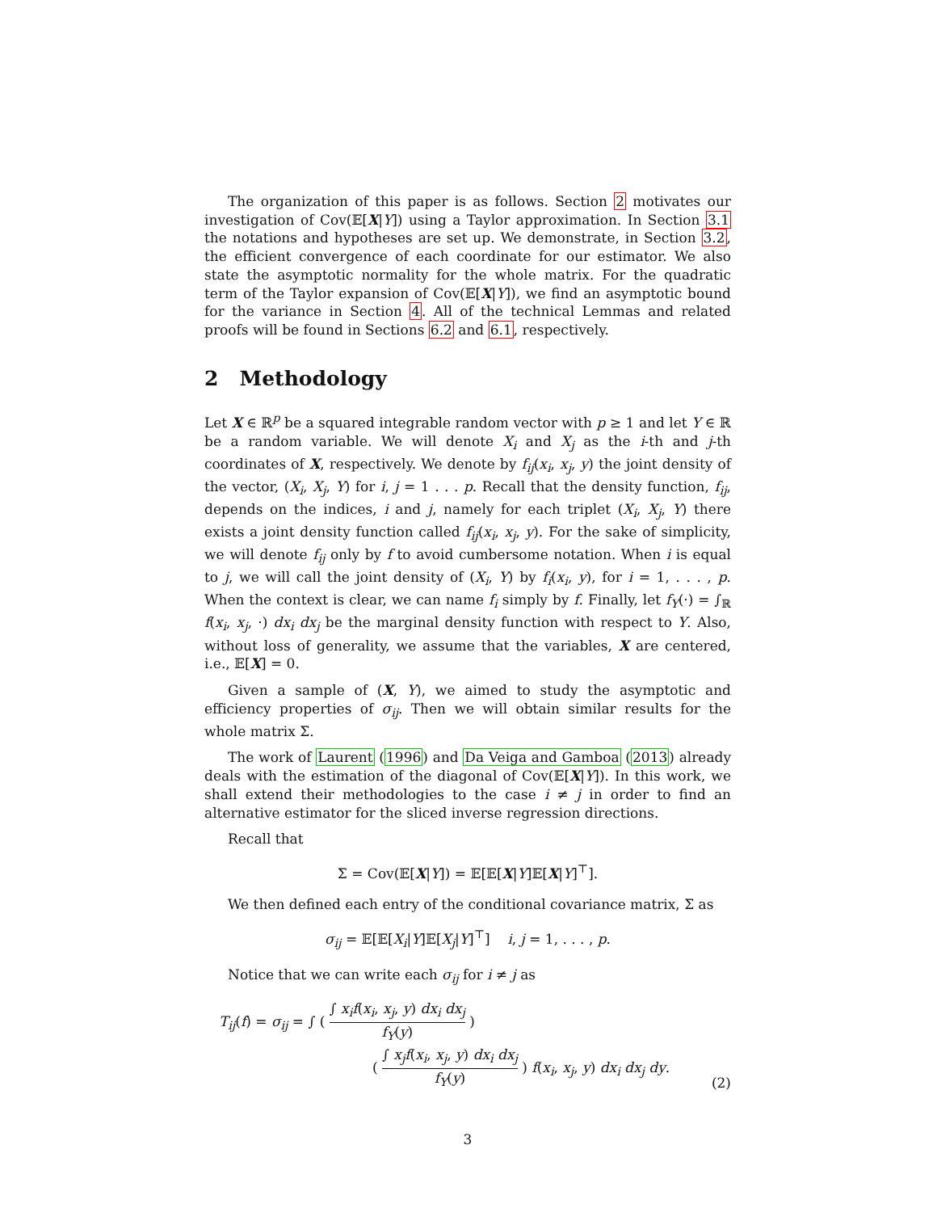The organization of this paper is as follows. Section 2 motivates our investigation of Cov(𝔼[X|Y]) using a Taylor approximation. In Section 3.1 the notations and hypotheses are set up. We demonstrate, in Section 3.2, the efficient convergence of each coordinate for our estimator. We also state the asymptotic normality for the whole matrix. For the quadratic term of the Taylor expansion of Cov(𝔼[X|Y]), we find an asymptotic bound for the variance in Section 4. All of the technical Lemmas and related proofs will be found in Sections 6.2 and 6.1, respectively.
2 Methodology
Let X ∈ ℝ<sup>p</sup> be a squared integrable random vector with p ≥ 1 and let Y ∈ ℝ be a random variable. We will denote X<sub>i</sub> and X<sub>j</sub> as the i-th and j-th coordinates of X, respectively. We denote by f<sub>ij</sub>(x<sub>i</sub>, x<sub>j</sub>, y) the joint density of the vector, (X<sub>i</sub>, X<sub>j</sub>, Y) for i, j = 1 . . . p. Recall that the density function, f<sub>ij</sub>, depends on the indices, i and j, namely for each triplet (X<sub>i</sub>, X<sub>j</sub>, Y) there exists a joint density function called f<sub>ij</sub>(x<sub>i</sub>, x<sub>j</sub>, y). For the sake of simplicity, we will denote f<sub>ij</sub> only by f to avoid cumbersome notation. When i is equal to j, we will call the joint density of (X<sub>i</sub>, Y) by f<sub>i</sub>(x<sub>i</sub>, y), for i = 1, . . . , p. When the context is clear, we can name f<sub>i</sub> simply by f. Finally, let f<sub>Y</sub>(·) = ∫<sub>ℝ</sub> f(x<sub>i</sub>, x<sub>j</sub>, ·) dx<sub>i</sub> dx<sub>j</sub> be the marginal density function with respect to Y. Also, without loss of generality, we assume that the variables, X are centered, i.e., 𝔼[X] = 0.
Given a sample of (X, Y), we aimed to study the asymptotic and efficiency properties of σ<sub>ij</sub>. Then we will obtain similar results for the whole matrix Σ.
The work of Laurent (1996) and Da Veiga and Gamboa (2013) already deals with the estimation of the diagonal of Cov(𝔼[X|Y]). In this work, we shall extend their methodologies to the case i ≠ j in order to find an alternative estimator for the sliced inverse regression directions.
Recall that
Σ = Cov(𝔼[X|Y]) = 𝔼[𝔼[X|Y]𝔼[X|Y]<sup>⊤</sup>].
We then defined each entry of the conditional covariance matrix, Σ as
σ<sub>ij</sub> = 𝔼[𝔼[X<sub>i</sub>|Y]𝔼[X<sub>j</sub>|Y]<sup>⊤</sup>] i, j = 1, . . . , p.
Notice that we can write each σ<sub>ij</sub> for i ≠ j as
T<sub>ij</sub>(f) = σ<sub>ij</sub> = ∫ ( ∫ x<sub>i</sub>f(x<sub>i</sub>, x<sub>j</sub>, y) dx<sub>i</sub> dx<sub>j</sub> f<sub>Y</sub>(y) )
( ∫ x<sub>j</sub>f(x<sub>i</sub>, x<sub>j</sub>, y) dx<sub>i</sub> dx<sub>j</sub> f<sub>Y</sub>(y) ) f(x<sub>i</sub>, x<sub>j</sub>, y) dx<sub>i</sub> dx<sub>j</sub> dy.
(2)
3